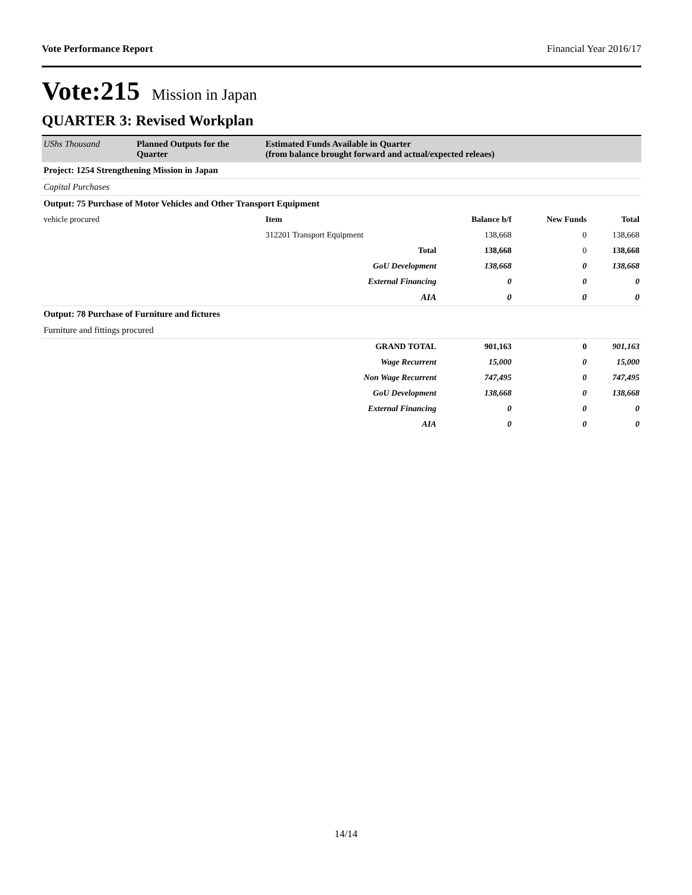Vote Performance Report Financial Year 2016/17
Vote:215 Mission in Japan
QUARTER 3: Revised Workplan
| UShs Thousand | Planned Outputs for the Quarter | Estimated Funds Available in Quarter (from balance brought forward and actual/expected releaes) | | | |
| Project: 1254 Strengthening Mission in Japan | | | | | |
| Capital Purchases | | | | | |
| Output: 75 Purchase of Motor Vehicles and Other Transport Equipment | | | | | |
| vehicle procured | | Item | Balance b/f | New Funds | Total |
| | | 312201 Transport Equipment | 138,668 | 0 | 138,668 |
| | | Total | 138,668 | 0 | 138,668 |
| | | GoU Development | 138,668 | 0 | 138,668 |
| | | External Financing | 0 | 0 | 0 |
| | | AIA | 0 | 0 | 0 |
| Output: 78 Purchase of Furniture and fictures | | | | | |
| Furniture and fittings procured | | | | | |
| | | GRAND TOTAL | 901,163 | 0 | 901,163 |
| | | Wage Recurrent | 15,000 | 0 | 15,000 |
| | | Non Wage Recurrent | 747,495 | 0 | 747,495 |
| | | GoU Development | 138,668 | 0 | 138,668 |
| | | External Financing | 0 | 0 | 0 |
| | | AIA | 0 | 0 | 0 |
14/14